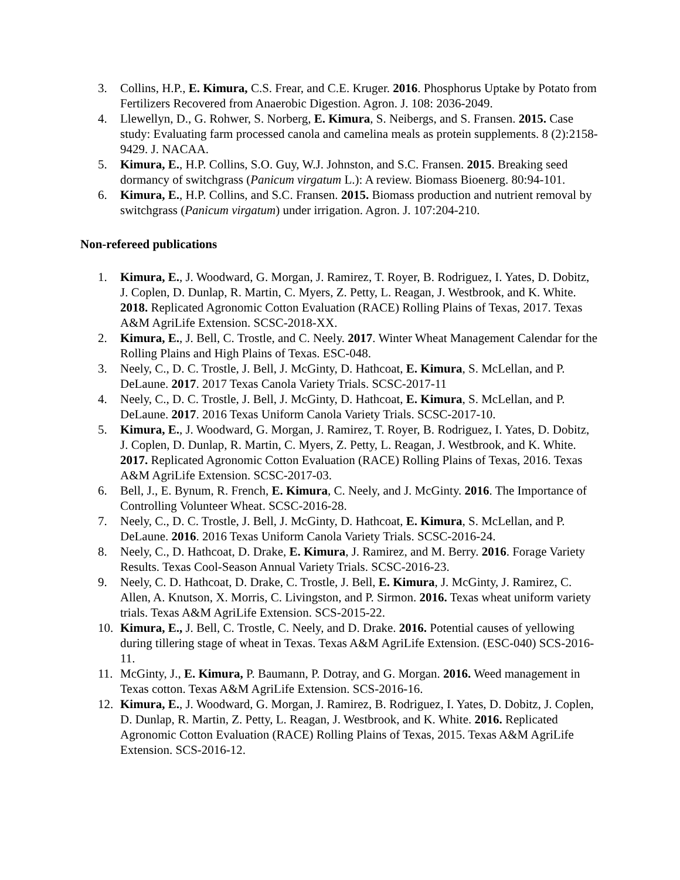3. Collins, H.P., E. Kimura, C.S. Frear, and C.E. Kruger. 2016. Phosphorus Uptake by Potato from Fertilizers Recovered from Anaerobic Digestion. Agron. J. 108: 2036-2049.
4. Llewellyn, D., G. Rohwer, S. Norberg, E. Kimura, S. Neibergs, and S. Fransen. 2015. Case study: Evaluating farm processed canola and camelina meals as protein supplements. 8 (2):2158-9429. J. NACAA.
5. Kimura, E., H.P. Collins, S.O. Guy, W.J. Johnston, and S.C. Fransen. 2015. Breaking seed dormancy of switchgrass (Panicum virgatum L.): A review. Biomass Bioenerg. 80:94-101.
6. Kimura, E., H.P. Collins, and S.C. Fransen. 2015. Biomass production and nutrient removal by switchgrass (Panicum virgatum) under irrigation. Agron. J. 107:204-210.
Non-refereed publications
1. Kimura, E., J. Woodward, G. Morgan, J. Ramirez, T. Royer, B. Rodriguez, I. Yates, D. Dobitz, J. Coplen, D. Dunlap, R. Martin, C. Myers, Z. Petty, L. Reagan, J. Westbrook, and K. White. 2018. Replicated Agronomic Cotton Evaluation (RACE) Rolling Plains of Texas, 2017. Texas A&M AgriLife Extension. SCSC-2018-XX.
2. Kimura, E., J. Bell, C. Trostle, and C. Neely. 2017. Winter Wheat Management Calendar for the Rolling Plains and High Plains of Texas. ESC-048.
3. Neely, C., D. C. Trostle, J. Bell, J. McGinty, D. Hathcoat, E. Kimura, S. McLellan, and P. DeLaune. 2017. 2017 Texas Canola Variety Trials. SCSC-2017-11
4. Neely, C., D. C. Trostle, J. Bell, J. McGinty, D. Hathcoat, E. Kimura, S. McLellan, and P. DeLaune. 2017. 2016 Texas Uniform Canola Variety Trials. SCSC-2017-10.
5. Kimura, E., J. Woodward, G. Morgan, J. Ramirez, T. Royer, B. Rodriguez, I. Yates, D. Dobitz, J. Coplen, D. Dunlap, R. Martin, C. Myers, Z. Petty, L. Reagan, J. Westbrook, and K. White. 2017. Replicated Agronomic Cotton Evaluation (RACE) Rolling Plains of Texas, 2016. Texas A&M AgriLife Extension. SCSC-2017-03.
6. Bell, J., E. Bynum, R. French, E. Kimura, C. Neely, and J. McGinty. 2016. The Importance of Controlling Volunteer Wheat. SCSC-2016-28.
7. Neely, C., D. C. Trostle, J. Bell, J. McGinty, D. Hathcoat, E. Kimura, S. McLellan, and P. DeLaune. 2016. 2016 Texas Uniform Canola Variety Trials. SCSC-2016-24.
8. Neely, C., D. Hathcoat, D. Drake, E. Kimura, J. Ramirez, and M. Berry. 2016. Forage Variety Results. Texas Cool-Season Annual Variety Trials. SCSC-2016-23.
9. Neely, C. D. Hathcoat, D. Drake, C. Trostle, J. Bell, E. Kimura, J. McGinty, J. Ramirez, C. Allen, A. Knutson, X. Morris, C. Livingston, and P. Sirmon. 2016. Texas wheat uniform variety trials. Texas A&M AgriLife Extension. SCS-2015-22.
10. Kimura, E., J. Bell, C. Trostle, C. Neely, and D. Drake. 2016. Potential causes of yellowing during tillering stage of wheat in Texas. Texas A&M AgriLife Extension. (ESC-040) SCS-2016-11.
11. McGinty, J., E. Kimura, P. Baumann, P. Dotray, and G. Morgan. 2016. Weed management in Texas cotton. Texas A&M AgriLife Extension. SCS-2016-16.
12. Kimura, E., J. Woodward, G. Morgan, J. Ramirez, B. Rodriguez, I. Yates, D. Dobitz, J. Coplen, D. Dunlap, R. Martin, Z. Petty, L. Reagan, J. Westbrook, and K. White. 2016. Replicated Agronomic Cotton Evaluation (RACE) Rolling Plains of Texas, 2015. Texas A&M AgriLife Extension. SCS-2016-12.